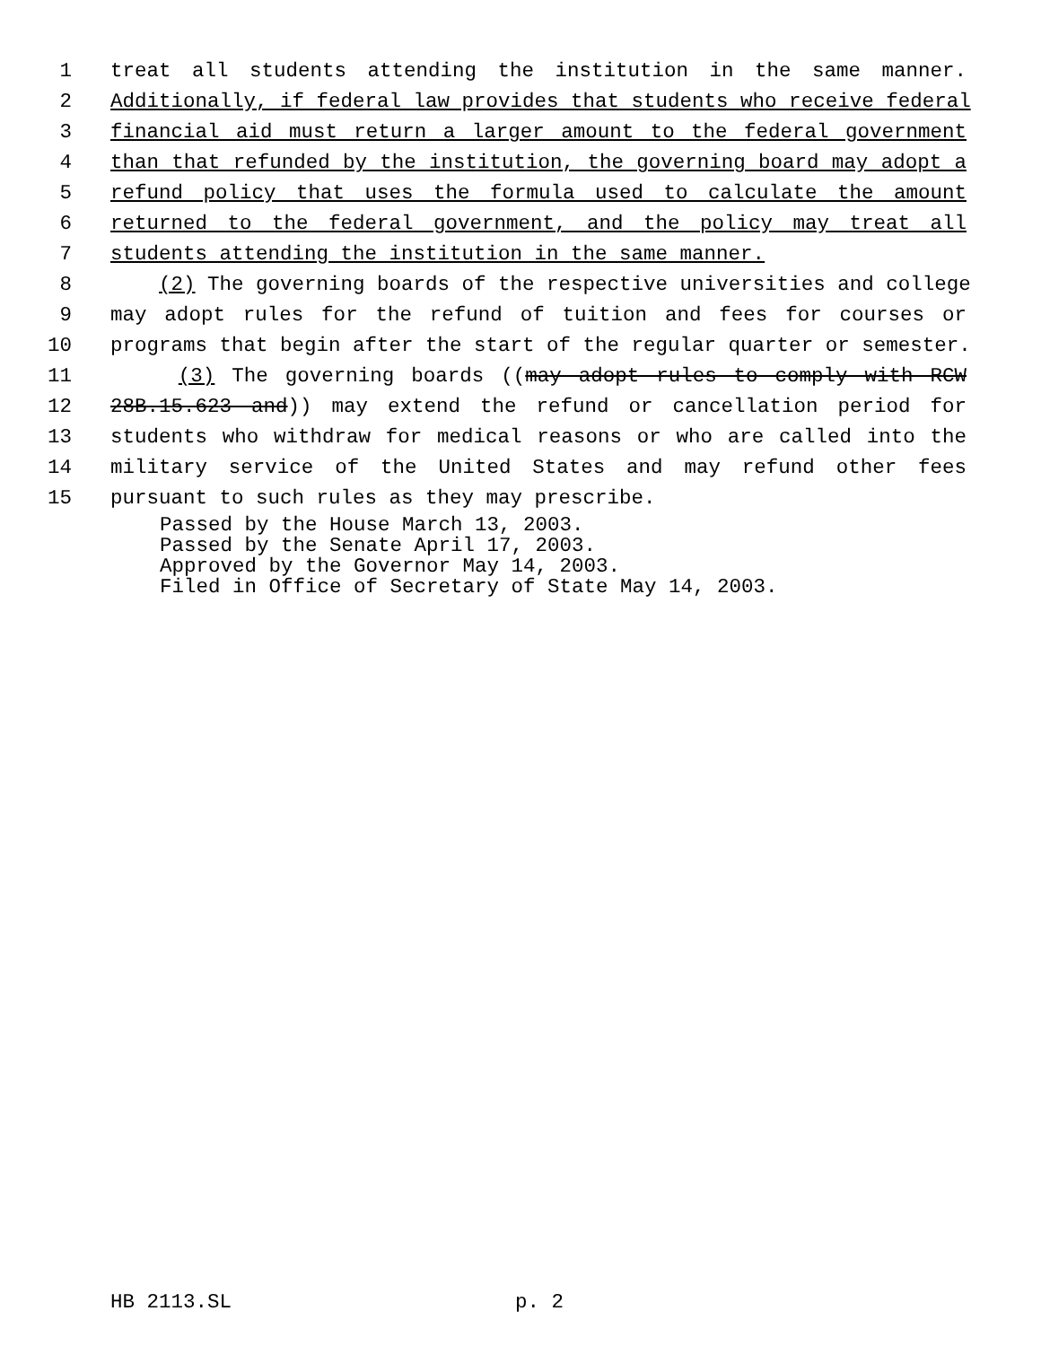1 treat all students attending the institution in the same manner.
2 Additionally, if federal law provides that students who receive federal
3 financial aid must return a larger amount to the federal government
4 than that refunded by the institution, the governing board may adopt a
5 refund policy that uses the formula used to calculate the amount
6 returned to the federal government, and the policy may treat all
7 students attending the institution in the same manner.
8 (2) The governing boards of the respective universities and college
9 may adopt rules for the refund of tuition and fees for courses or
10 programs that begin after the start of the regular quarter or semester.
11 (3) The governing boards ((may adopt rules to comply with RCW
12 28B.15.623 and)) may extend the refund or cancellation period for
13 students who withdraw for medical reasons or who are called into the
14 military service of the United States and may refund other fees
15 pursuant to such rules as they may prescribe.
Passed by the House March 13, 2003.
Passed by the Senate April 17, 2003.
Approved by the Governor May 14, 2003.
Filed in Office of Secretary of State May 14, 2003.
HB 2113.SL p. 2